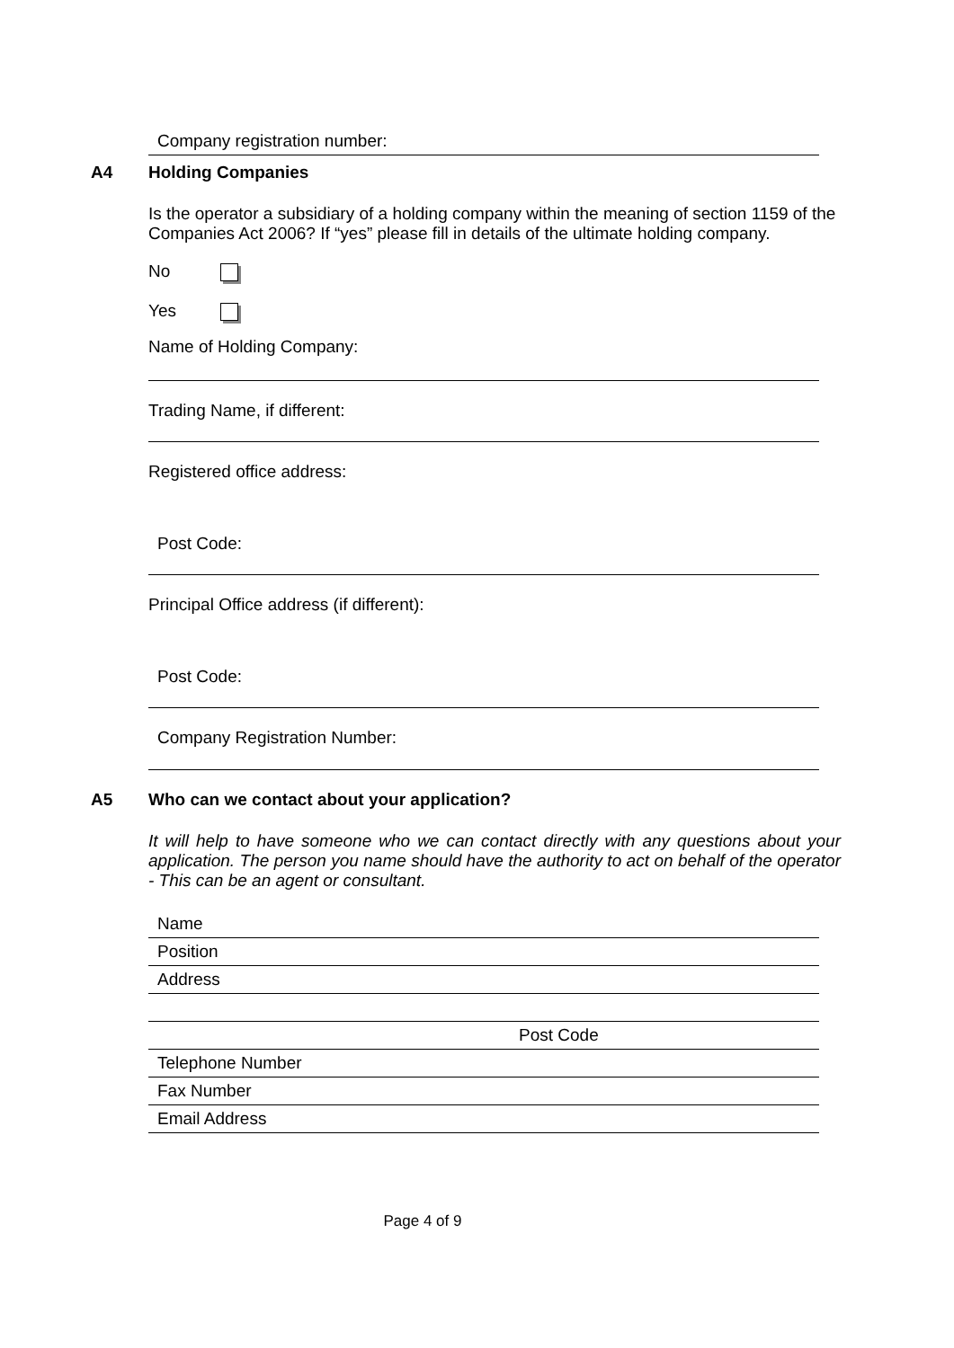Company registration number:
A4 Holding Companies
Is the operator a subsidiary of a holding company within the meaning of section 1159 of the Companies Act 2006? If “yes” please fill in details of the ultimate holding company.
No
Yes
Name of Holding Company:
Trading Name, if different:
Registered office address:
Post Code:
Principal Office address (if different):
Post Code:
Company Registration Number:
A5 Who can we contact about your application?
It will help to have someone who we can contact directly with any questions about your application. The person you name should have the authority to act on behalf of the operator - This can be an agent or consultant.
Name
Position
Address
Post Code
Telephone Number
Fax Number
Email Address
Page 4 of 9